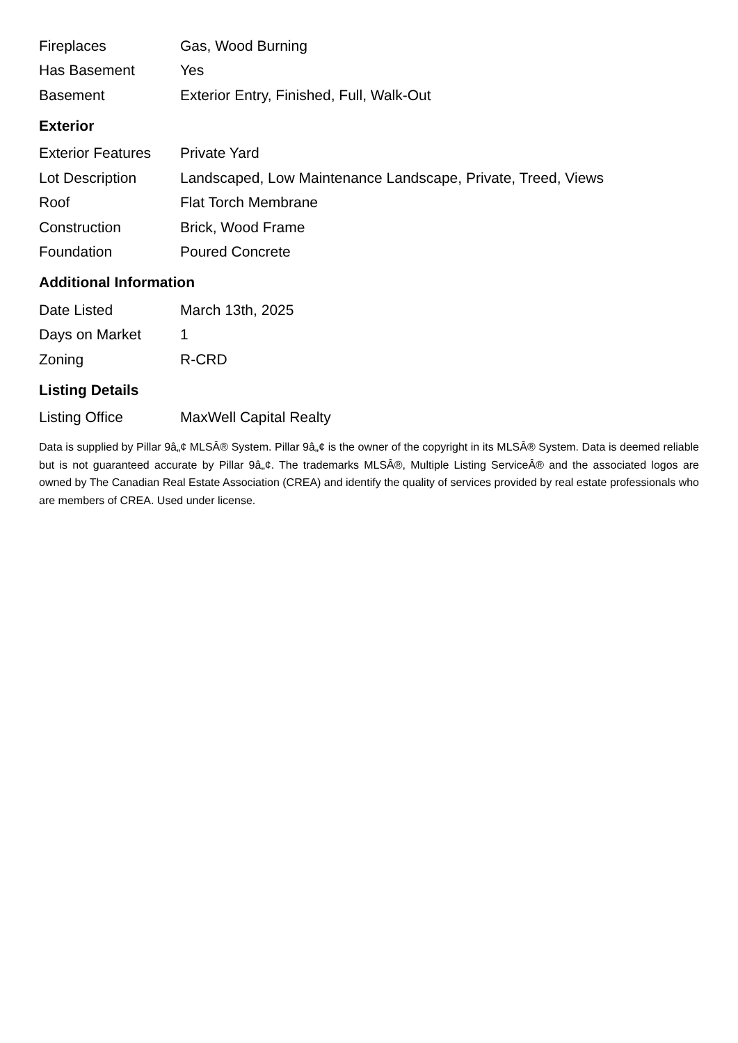| Fireplaces | Gas, Wood Burning |
| Has Basement | Yes |
| Basement | Exterior Entry, Finished, Full, Walk-Out |
Exterior
| Exterior Features | Private Yard |
| Lot Description | Landscaped, Low Maintenance Landscape, Private, Treed, Views |
| Roof | Flat Torch Membrane |
| Construction | Brick, Wood Frame |
| Foundation | Poured Concrete |
Additional Information
| Date Listed | March 13th, 2025 |
| Days on Market | 1 |
| Zoning | R-CRD |
Listing Details
| Listing Office | MaxWell Capital Realty |
Data is supplied by Pillar 9â„¢ MLSÂ® System. Pillar 9â„¢ is the owner of the copyright in its MLSÂ® System. Data is deemed reliable but is not guaranteed accurate by Pillar 9â„¢. The trademarks MLSÂ®, Multiple Listing ServiceÂ® and the associated logos are owned by The Canadian Real Estate Association (CREA) and identify the quality of services provided by real estate professionals who are members of CREA. Used under license.